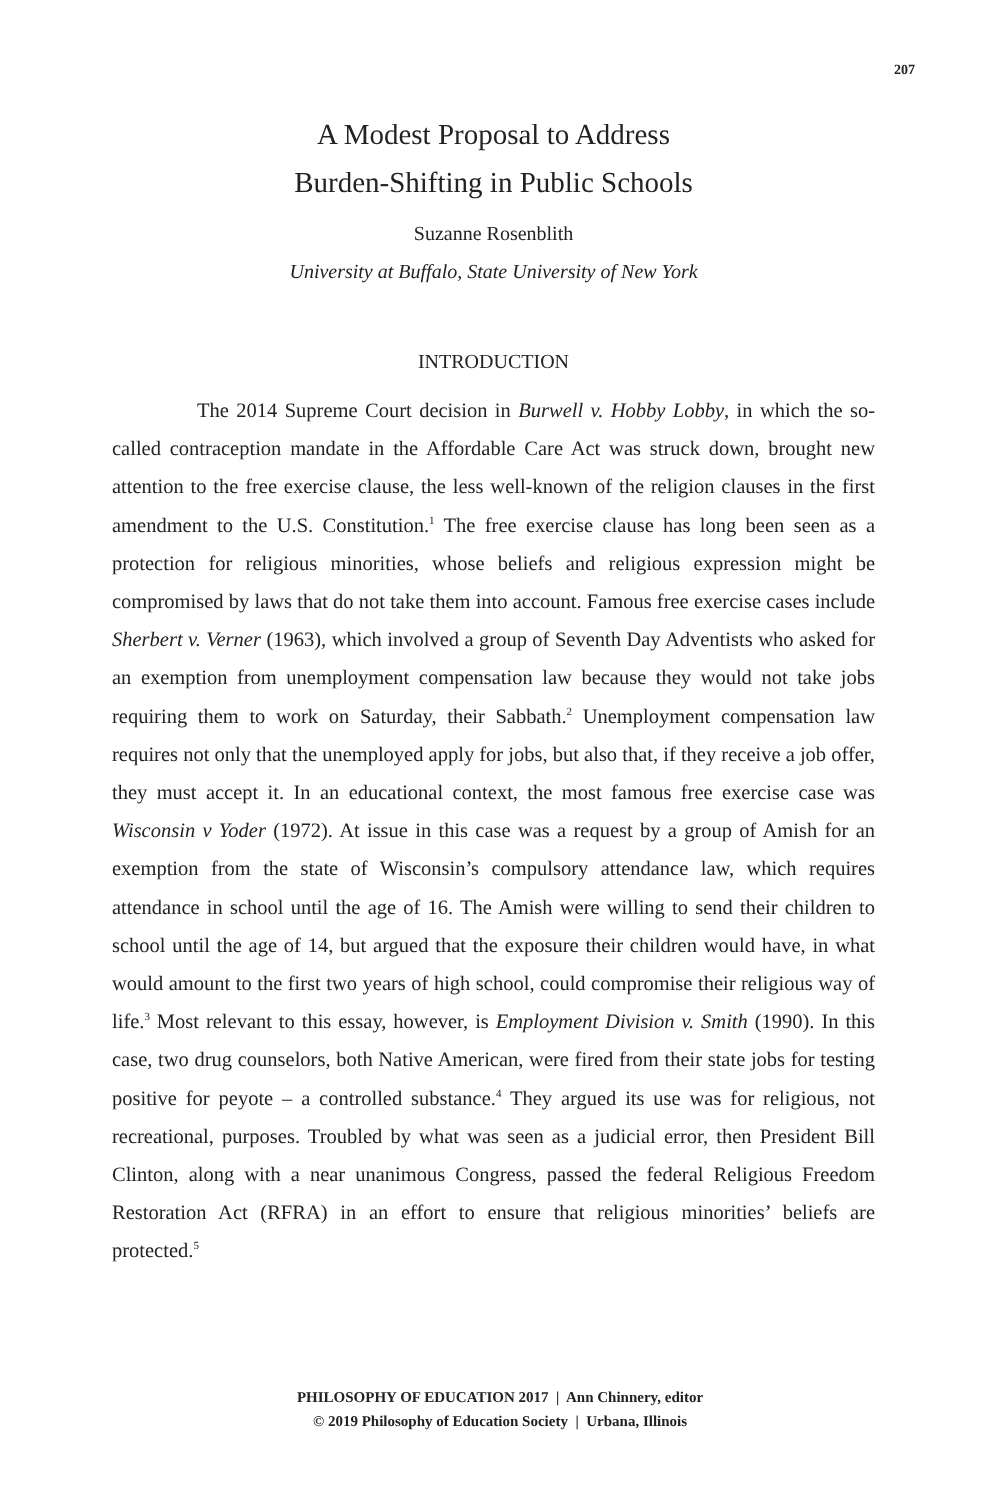207
A Modest Proposal to Address
Burden-Shifting in Public Schools
Suzanne Rosenblith
University at Buffalo, State University of New York
INTRODUCTION
The 2014 Supreme Court decision in Burwell v. Hobby Lobby, in which the so-called contraception mandate in the Affordable Care Act was struck down, brought new attention to the free exercise clause, the less well-known of the religion clauses in the first amendment to the U.S. Constitution.<sup>1</sup> The free exercise clause has long been seen as a protection for religious minorities, whose beliefs and religious expression might be compromised by laws that do not take them into account. Famous free exercise cases include Sherbert v. Verner (1963), which involved a group of Seventh Day Adventists who asked for an exemption from unemployment compensation law because they would not take jobs requiring them to work on Saturday, their Sabbath.<sup>2</sup> Unemployment compensation law requires not only that the unemployed apply for jobs, but also that, if they receive a job offer, they must accept it. In an educational context, the most famous free exercise case was Wisconsin v Yoder (1972). At issue in this case was a request by a group of Amish for an exemption from the state of Wisconsin’s compulsory attendance law, which requires attendance in school until the age of 16. The Amish were willing to send their children to school until the age of 14, but argued that the exposure their children would have, in what would amount to the first two years of high school, could compromise their religious way of life.<sup>3</sup> Most relevant to this essay, however, is Employment Division v. Smith (1990). In this case, two drug counselors, both Native American, were fired from their state jobs for testing positive for peyote – a controlled substance.<sup>4</sup> They argued its use was for religious, not recreational, purposes. Troubled by what was seen as a judicial error, then President Bill Clinton, along with a near unanimous Congress, passed the federal Religious Freedom Restoration Act (RFRA) in an effort to ensure that religious minorities’ beliefs are protected.<sup>5</sup>
PHILOSOPHY OF EDUCATION 2017 | Ann Chinnery, editor
© 2019 Philosophy of Education Society | Urbana, Illinois